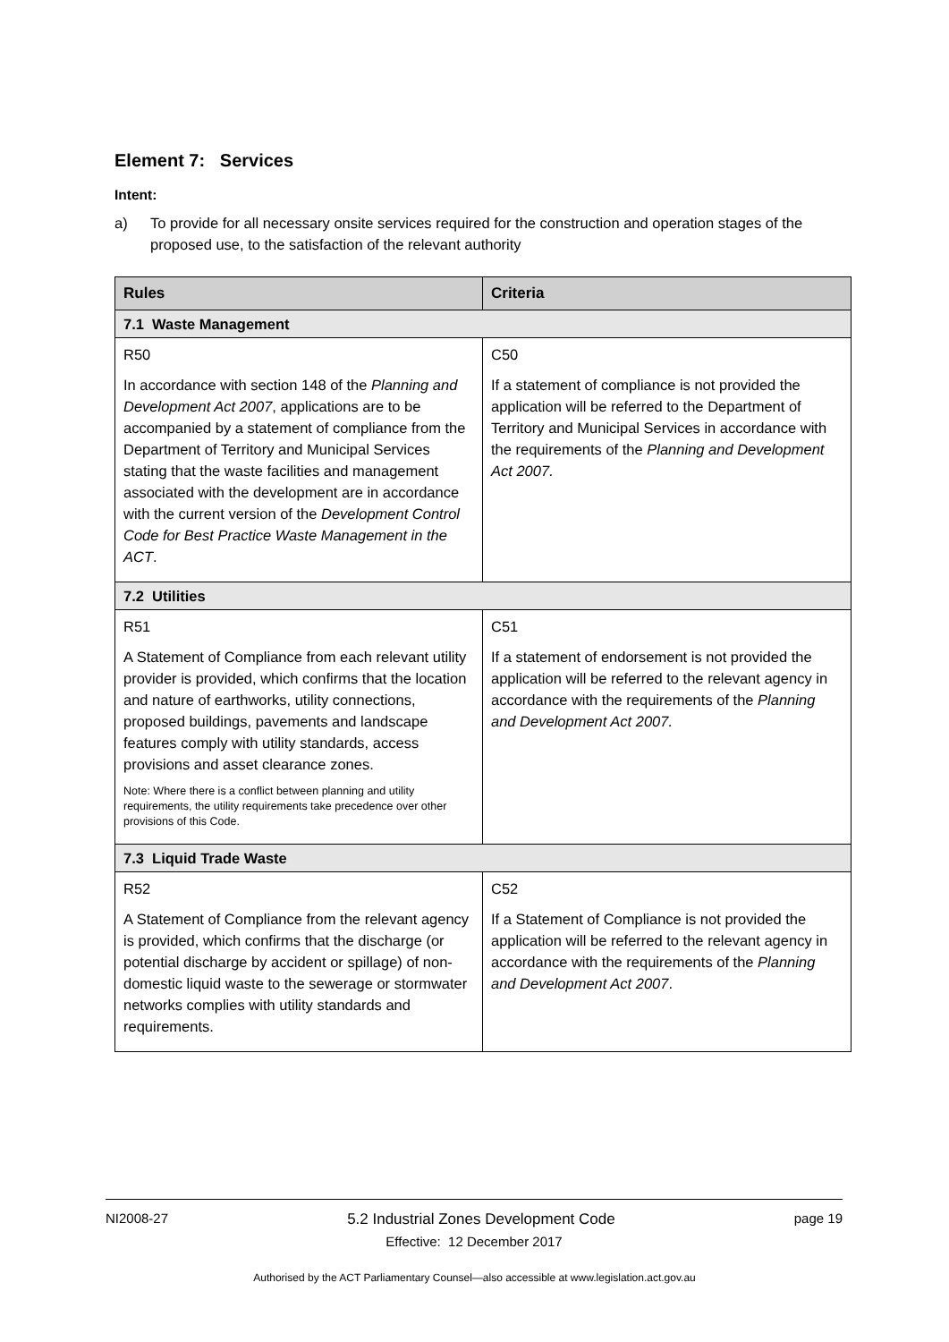Element 7: Services
Intent:
a) To provide for all necessary onsite services required for the construction and operation stages of the proposed use, to the satisfaction of the relevant authority
| Rules | Criteria |
| --- | --- |
| 7.1 Waste Management | |
| R50 In accordance with section 148 of the Planning and Development Act 2007 , applications are to be accompanied by a statement of compliance from the Department of Territory and Municipal Services stating that the waste facilities and management associated with the development are in accordance with the current version of the Development Control Code for Best Practice Waste Management in the ACT . | C50 If a statement of compliance is not provided the application will be referred to the Department of Territory and Municipal Services in accordance with the requirements of the Planning and Development Act 2007. |
| 7.2 Utilities | |
| R51 A Statement of Compliance from each relevant utility provider is provided, which confirms that the location and nature of earthworks, utility connections, proposed buildings, pavements and landscape features comply with utility standards, access provisions and asset clearance zones. Note: Where there is a conflict between planning and utility requirements, the utility requirements take precedence over other provisions of this Code. | C51 If a statement of endorsement is not provided the application will be referred to the relevant agency in accordance with the requirements of the Planning and Development Act 2007. |
| 7.3 Liquid Trade Waste | |
| R52 A Statement of Compliance from the relevant agency is provided, which confirms that the discharge (or potential discharge by accident or spillage) of non-domestic liquid waste to the sewerage or stormwater networks complies with utility standards and requirements. | C52 If a Statement of Compliance is not provided the application will be referred to the relevant agency in accordance with the requirements of the Planning and Development Act 2007 . |
NI2008-27 5.2 Industrial Zones Development Code page 19
Effective: 12 December 2017
Authorised by the ACT Parliamentary Counsel—also accessible at www.legislation.act.gov.au